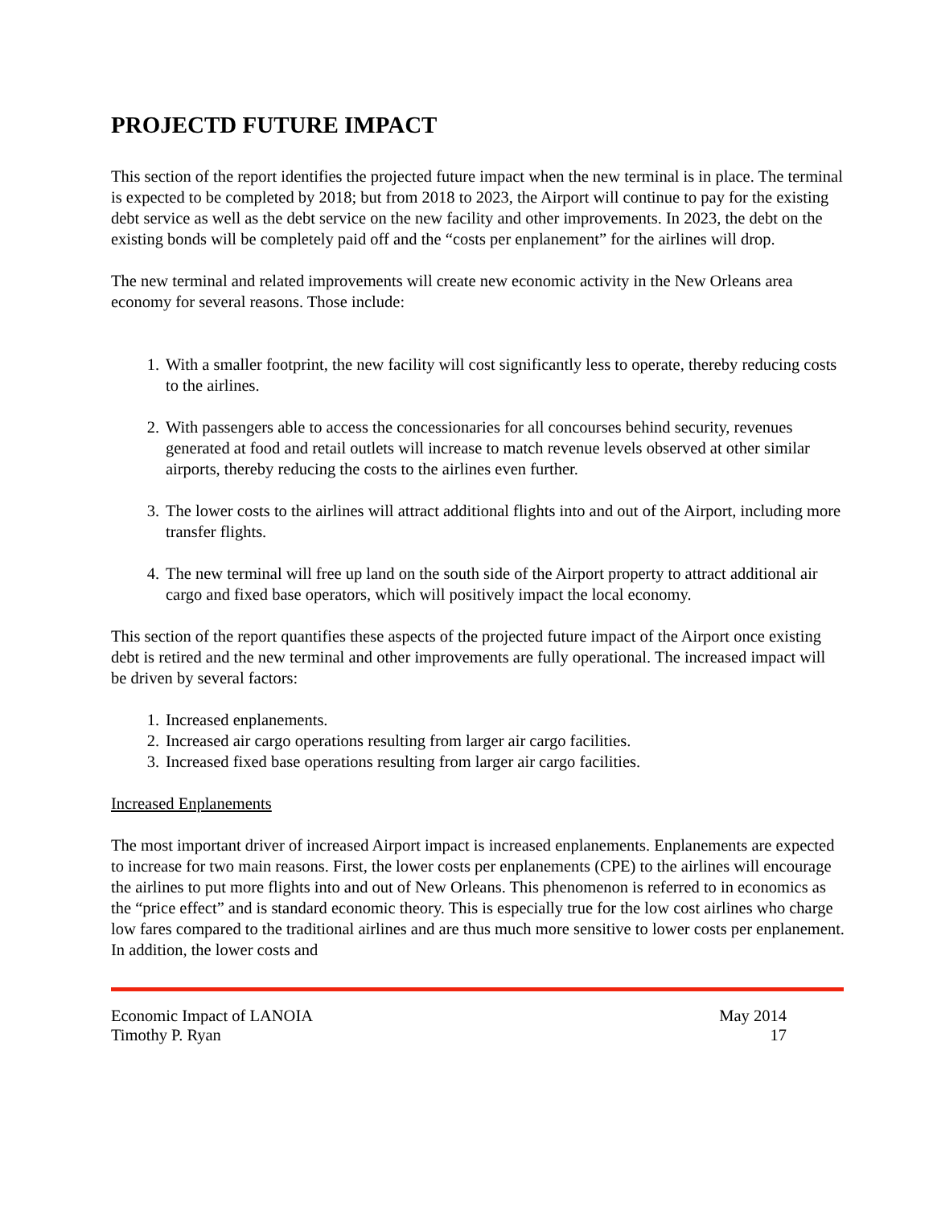PROJECTD FUTURE IMPACT
This section of the report identifies the projected future impact when the new terminal is in place. The terminal is expected to be completed by 2018; but from 2018 to 2023, the Airport will continue to pay for the existing debt service as well as the debt service on the new facility and other improvements. In 2023, the debt on the existing bonds will be completely paid off and the “costs per enplanement” for the airlines will drop.
The new terminal and related improvements will create new economic activity in the New Orleans area economy for several reasons. Those include:
1. With a smaller footprint, the new facility will cost significantly less to operate, thereby reducing costs to the airlines.
2. With passengers able to access the concessionaries for all concourses behind security, revenues generated at food and retail outlets will increase to match revenue levels observed at other similar airports, thereby reducing the costs to the airlines even further.
3. The lower costs to the airlines will attract additional flights into and out of the Airport, including more transfer flights.
4. The new terminal will free up land on the south side of the Airport property to attract additional air cargo and fixed base operators, which will positively impact the local economy.
This section of the report quantifies these aspects of the projected future impact of the Airport once existing debt is retired and the new terminal and other improvements are fully operational. The increased impact will be driven by several factors:
1. Increased enplanements.
2. Increased air cargo operations resulting from larger air cargo facilities.
3. Increased fixed base operations resulting from larger air cargo facilities.
Increased Enplanements
The most important driver of increased Airport impact is increased enplanements. Enplanements are expected to increase for two main reasons. First, the lower costs per enplanements (CPE) to the airlines will encourage the airlines to put more flights into and out of New Orleans. This phenomenon is referred to in economics as the “price effect” and is standard economic theory. This is especially true for the low cost airlines who charge low fares compared to the traditional airlines and are thus much more sensitive to lower costs per enplanement. In addition, the lower costs and
Economic Impact of LANOIA May 2014
Timothy P. Ryan 17